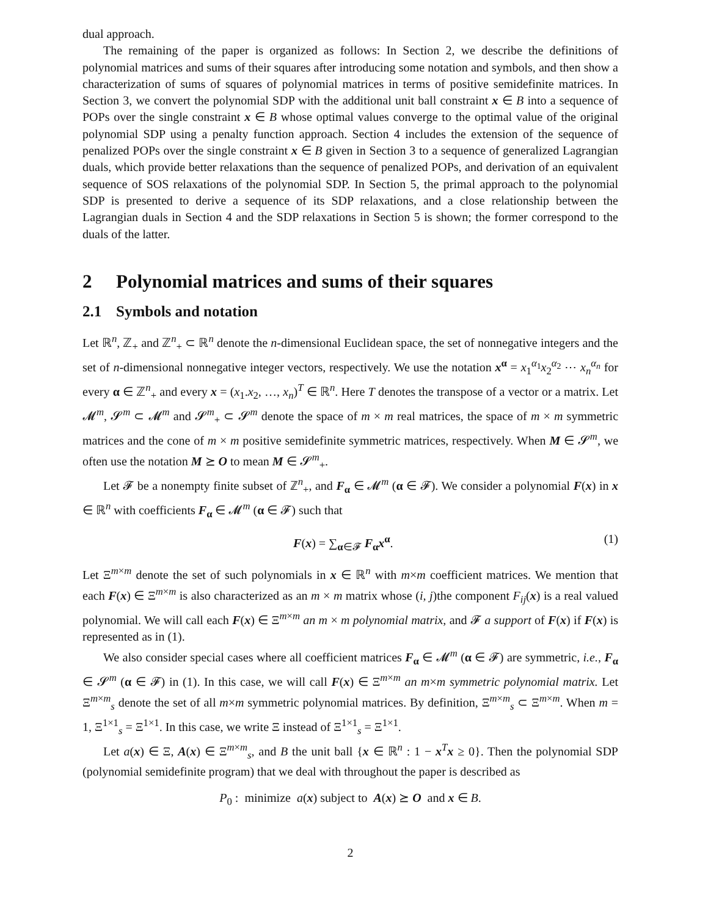dual approach.
The remaining of the paper is organized as follows: In Section 2, we describe the definitions of polynomial matrices and sums of their squares after introducing some notation and symbols, and then show a characterization of sums of squares of polynomial matrices in terms of positive semidefinite matrices. In Section 3, we convert the polynomial SDP with the additional unit ball constraint x ∈ B into a sequence of POPs over the single constraint x ∈ B whose optimal values converge to the optimal value of the original polynomial SDP using a penalty function approach. Section 4 includes the extension of the sequence of penalized POPs over the single constraint x ∈ B given in Section 3 to a sequence of generalized Lagrangian duals, which provide better relaxations than the sequence of penalized POPs, and derivation of an equivalent sequence of SOS relaxations of the polynomial SDP. In Section 5, the primal approach to the polynomial SDP is presented to derive a sequence of its SDP relaxations, and a close relationship between the Lagrangian duals in Section 4 and the SDP relaxations in Section 5 is shown; the former correspond to the duals of the latter.
2 Polynomial matrices and sums of their squares
2.1 Symbols and notation
Let ℝ<sup>n</sup>, ℤ<sub>+</sub> and ℤ<sup>n</sup><sub>+</sub> ⊂ ℝ<sup>n</sup> denote the n-dimensional Euclidean space, the set of nonnegative integers and the set of n-dimensional nonnegative integer vectors, respectively. We use the notation x<sup>α</sup> = x<sub>1</sub><sup>α<sub>1</sub></sup>x<sub>2</sub><sup>α<sub>2</sub></sup> ⋯ x<sub>n</sub><sup>α<sub>n</sub></sup> for every α ∈ ℤ<sup>n</sup><sub>+</sub> and every x = (x<sub>1</sub>.x<sub>2</sub>, …, x<sub>n</sub>)<sup>T</sup> ∈ ℝ<sup>n</sup>. Here T denotes the transpose of a vector or a matrix. Let 𝓜<sup>m</sup>, 𝓢<sup>m</sup> ⊂ 𝓜<sup>m</sup> and 𝓢<sup>m</sup><sub>+</sub> ⊂ 𝓢<sup>m</sup> denote the space of m × m real matrices, the space of m × m symmetric matrices and the cone of m × m positive semidefinite symmetric matrices, respectively. When M ∈ 𝓢<sup>m</sup>, we often use the notation M ⪰ O to mean M ∈ 𝓢<sup>m</sup><sub>+</sub>.
Let 𝓕 be a nonempty finite subset of ℤ<sup>n</sup><sub>+</sub>, and F<sub>α</sub> ∈ 𝓜<sup>m</sup> (α ∈ 𝓕). We consider a polynomial F(x) in x ∈ ℝ<sup>n</sup> with coefficients F<sub>α</sub> ∈ 𝓜<sup>m</sup> (α ∈ 𝓕) such that
F(x) = ∑<sub>α∈𝓕</sub> F<sub>α</sub>x<sup>α</sup>. (1)
Let Ξ<sup>m×m</sup> denote the set of such polynomials in x ∈ ℝ<sup>n</sup> with m×m coefficient matrices. We mention that each F(x) ∈ Ξ<sup>m×m</sup> is also characterized as an m × m matrix whose (i, j)the component F<sub>ij</sub>(x) is a real valued polynomial. We will call each F(x) ∈ Ξ<sup>m×m</sup> an m × m polynomial matrix, and 𝓕 a support of F(x) if F(x) is represented as in (1).
We also consider special cases where all coefficient matrices F<sub>α</sub> ∈ 𝓜<sup>m</sup> (α ∈ 𝓕) are symmetric, i.e., F<sub>α</sub> ∈ 𝓢<sup>m</sup> (α ∈ 𝓕) in (1). In this case, we will call F(x) ∈ Ξ<sup>m×m</sup> an m×m symmetric polynomial matrix. Let Ξ<sup>m×m</sup><sub>s</sub> denote the set of all m×m symmetric polynomial matrices. By definition, Ξ<sup>m×m</sup><sub>s</sub> ⊂ Ξ<sup>m×m</sup>. When m = 1, Ξ<sup>1×1</sup><sub>s</sub> = Ξ<sup>1×1</sup>. In this case, we write Ξ instead of Ξ<sup>1×1</sup><sub>s</sub> = Ξ<sup>1×1</sup>.
Let a(x) ∈ Ξ, A(x) ∈ Ξ<sup>m×m</sup><sub>s</sub>, and B the unit ball {x ∈ ℝ<sup>n</sup> : 1 − x<sup>T</sup>x ≥ 0}. Then the polynomial SDP (polynomial semidefinite program) that we deal with throughout the paper is described as
P<sub>0</sub> : minimize a(x) subject to A(x) ⪰ O and x ∈ B.
2